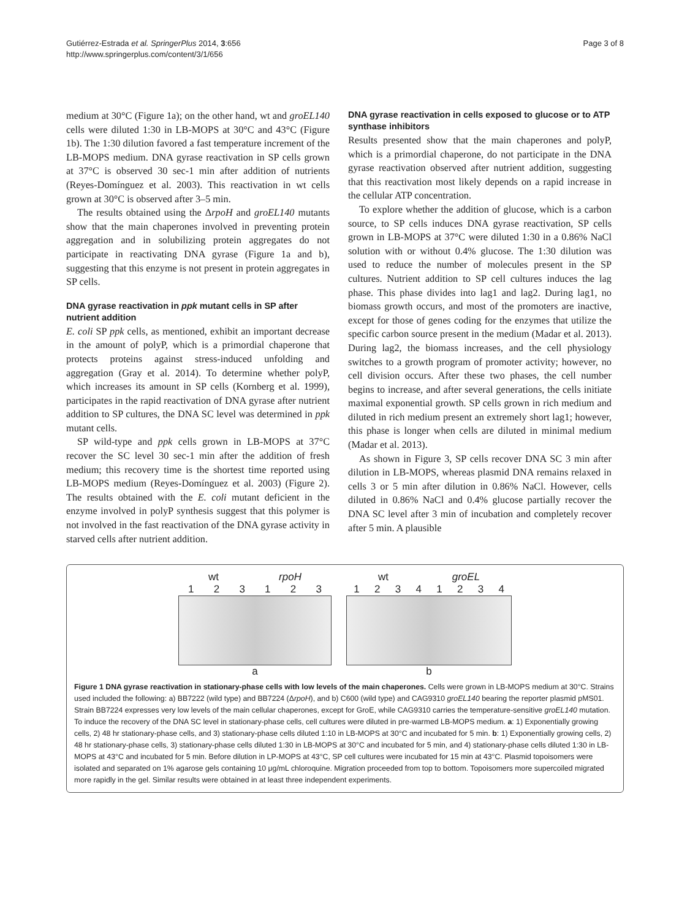Gutiérrez-Estrada et al. SpringerPlus 2014, 3:656
http://www.springerplus.com/content/3/1/656
Page 3 of 8
medium at 30°C (Figure 1a); on the other hand, wt and groEL140 cells were diluted 1:30 in LB-MOPS at 30°C and 43°C (Figure 1b). The 1:30 dilution favored a fast temperature increment of the LB-MOPS medium. DNA gyrase reactivation in SP cells grown at 37°C is observed 30 sec-1 min after addition of nutrients (Reyes-Domínguez et al. 2003). This reactivation in wt cells grown at 30°C is observed after 3–5 min.
The results obtained using the ΔrpoH and groEL140 mutants show that the main chaperones involved in preventing protein aggregation and in solubilizing protein aggregates do not participate in reactivating DNA gyrase (Figure 1a and b), suggesting that this enzyme is not present in protein aggregates in SP cells.
DNA gyrase reactivation in ppk mutant cells in SP after nutrient addition
E. coli SP ppk cells, as mentioned, exhibit an important decrease in the amount of polyP, which is a primordial chaperone that protects proteins against stress-induced unfolding and aggregation (Gray et al. 2014). To determine whether polyP, which increases its amount in SP cells (Kornberg et al. 1999), participates in the rapid reactivation of DNA gyrase after nutrient addition to SP cultures, the DNA SC level was determined in ppk mutant cells.
SP wild-type and ppk cells grown in LB-MOPS at 37°C recover the SC level 30 sec-1 min after the addition of fresh medium; this recovery time is the shortest time reported using LB-MOPS medium (Reyes-Domínguez et al. 2003) (Figure 2). The results obtained with the E. coli mutant deficient in the enzyme involved in polyP synthesis suggest that this polymer is not involved in the fast reactivation of the DNA gyrase activity in starved cells after nutrient addition.
DNA gyrase reactivation in cells exposed to glucose or to ATP synthase inhibitors
Results presented show that the main chaperones and polyP, which is a primordial chaperone, do not participate in the DNA gyrase reactivation observed after nutrient addition, suggesting that this reactivation most likely depends on a rapid increase in the cellular ATP concentration.
To explore whether the addition of glucose, which is a carbon source, to SP cells induces DNA gyrase reactivation, SP cells grown in LB-MOPS at 37°C were diluted 1:30 in a 0.86% NaCl solution with or without 0.4% glucose. The 1:30 dilution was used to reduce the number of molecules present in the SP cultures. Nutrient addition to SP cell cultures induces the lag phase. This phase divides into lag1 and lag2. During lag1, no biomass growth occurs, and most of the promoters are inactive, except for those of genes coding for the enzymes that utilize the specific carbon source present in the medium (Madar et al. 2013). During lag2, the biomass increases, and the cell physiology switches to a growth program of promoter activity; however, no cell division occurs. After these two phases, the cell number begins to increase, and after several generations, the cells initiate maximal exponential growth. SP cells grown in rich medium and diluted in rich medium present an extremely short lag1; however, this phase is longer when cells are diluted in minimal medium (Madar et al. 2013).
As shown in Figure 3, SP cells recover DNA SC 3 min after dilution in LB-MOPS, whereas plasmid DNA remains relaxed in cells 3 or 5 min after dilution in 0.86% NaCl. However, cells diluted in 0.86% NaCl and 0.4% glucose partially recover the DNA SC level after 3 min of incubation and completely recover after 5 min. A plausible
wt rpoH
1 2 3 1 2 3
a
wt groEL
1 2 3 4 1 2 3 4
b
Figure 1 DNA gyrase reactivation in stationary-phase cells with low levels of the main chaperones. Cells were grown in LB-MOPS medium at 30°C. Strains used included the following: a) BB7222 (wild type) and BB7224 (ΔrpoH), and b) C600 (wild type) and CAG9310 groEL140 bearing the reporter plasmid pMS01. Strain BB7224 expresses very low levels of the main cellular chaperones, except for GroE, while CAG9310 carries the temperature-sensitive groEL140 mutation. To induce the recovery of the DNA SC level in stationary-phase cells, cell cultures were diluted in pre-warmed LB-MOPS medium. a: 1) Exponentially growing cells, 2) 48 hr stationary-phase cells, and 3) stationary-phase cells diluted 1:10 in LB-MOPS at 30°C and incubated for 5 min. b: 1) Exponentially growing cells, 2) 48 hr stationary-phase cells, 3) stationary-phase cells diluted 1:30 in LB-MOPS at 30°C and incubated for 5 min, and 4) stationary-phase cells diluted 1:30 in LB-MOPS at 43°C and incubated for 5 min. Before dilution in LP-MOPS at 43°C, SP cell cultures were incubated for 15 min at 43°C. Plasmid topoisomers were isolated and separated on 1% agarose gels containing 10 μg/mL chloroquine. Migration proceeded from top to bottom. Topoisomers more supercoiled migrated more rapidly in the gel. Similar results were obtained in at least three independent experiments.